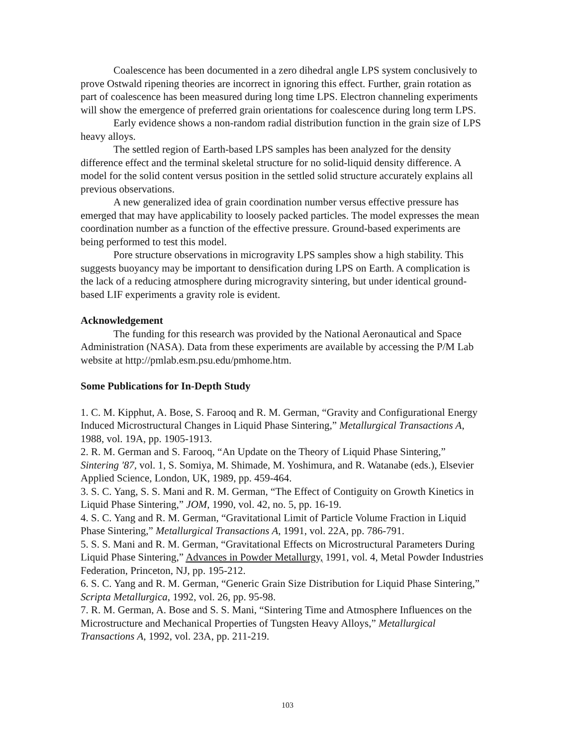Coalescence has been documented in a zero dihedral angle LPS system conclusively to prove Ostwald ripening theories are incorrect in ignoring this effect. Further, grain rotation as part of coalescence has been measured during long time LPS. Electron channeling experiments will show the emergence of preferred grain orientations for coalescence during long term LPS.
Early evidence shows a non-random radial distribution function in the grain size of LPS heavy alloys.
The settled region of Earth-based LPS samples has been analyzed for the density difference effect and the terminal skeletal structure for no solid-liquid density difference. A model for the solid content versus position in the settled solid structure accurately explains all previous observations.
A new generalized idea of grain coordination number versus effective pressure has emerged that may have applicability to loosely packed particles. The model expresses the mean coordination number as a function of the effective pressure. Ground-based experiments are being performed to test this model.
Pore structure observations in microgravity LPS samples show a high stability. This suggests buoyancy may be important to densification during LPS on Earth. A complication is the lack of a reducing atmosphere during microgravity sintering, but under identical ground-based LIF experiments a gravity role is evident.
Acknowledgement
The funding for this research was provided by the National Aeronautical and Space Administration (NASA). Data from these experiments are available by accessing the P/M Lab website at http://pmlab.esm.psu.edu/pmhome.htm.
Some Publications for In-Depth Study
1. C. M. Kipphut, A. Bose, S. Farooq and R. M. German, “Gravity and Configurational Energy Induced Microstructural Changes in Liquid Phase Sintering,” Metallurgical Transactions A, 1988, vol. 19A, pp. 1905-1913.
2. R. M. German and S. Farooq, “An Update on the Theory of Liquid Phase Sintering,” Sintering '87, vol. 1, S. Somiya, M. Shimade, M. Yoshimura, and R. Watanabe (eds.), Elsevier Applied Science, London, UK, 1989, pp. 459-464.
3. S. C. Yang, S. S. Mani and R. M. German, “The Effect of Contiguity on Growth Kinetics in Liquid Phase Sintering,” JOM, 1990, vol. 42, no. 5, pp. 16-19.
4. S. C. Yang and R. M. German, “Gravitational Limit of Particle Volume Fraction in Liquid Phase Sintering,” Metallurgical Transactions A, 1991, vol. 22A, pp. 786-791.
5. S. S. Mani and R. M. German, “Gravitational Effects on Microstructural Parameters During Liquid Phase Sintering,” Advances in Powder Metallurgy, 1991, vol. 4, Metal Powder Industries Federation, Princeton, NJ, pp. 195-212.
6. S. C. Yang and R. M. German, “Generic Grain Size Distribution for Liquid Phase Sintering,” Scripta Metallurgica, 1992, vol. 26, pp. 95-98.
7. R. M. German, A. Bose and S. S. Mani, “Sintering Time and Atmosphere Influences on the Microstructure and Mechanical Properties of Tungsten Heavy Alloys,” Metallurgical Transactions A, 1992, vol. 23A, pp. 211-219.
103